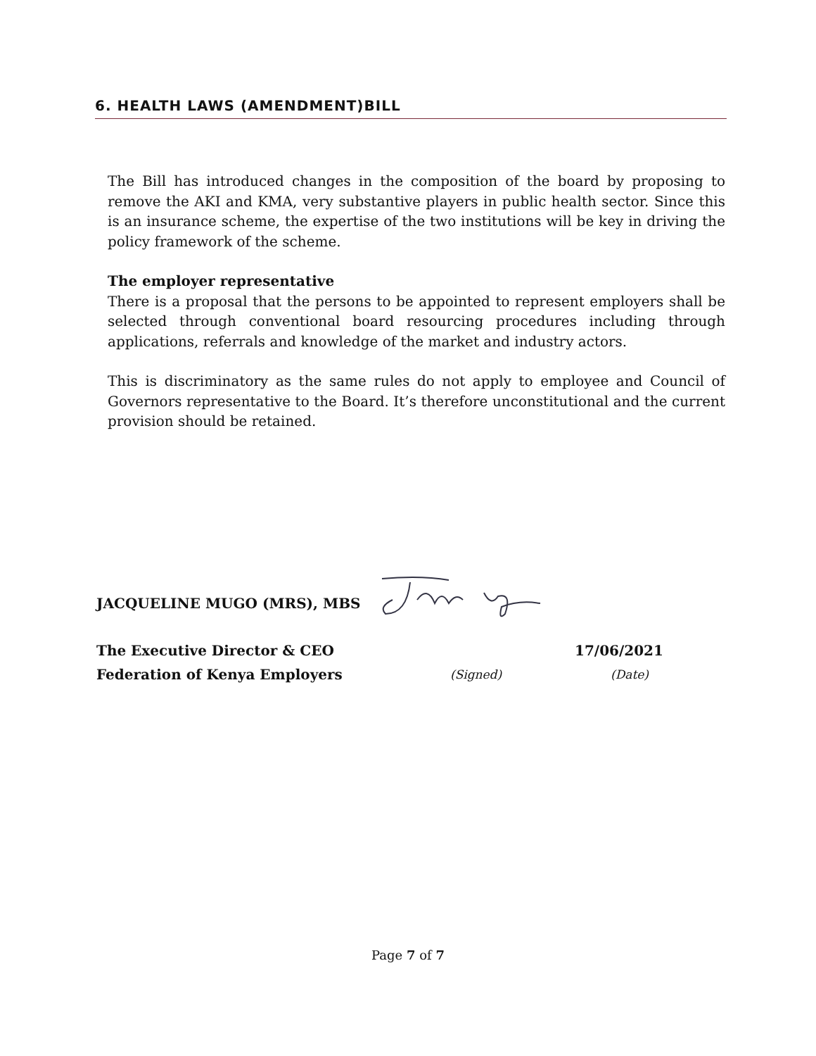6. HEALTH LAWS (AMENDMENT)BILL
The Bill has introduced changes in the composition of the board by proposing to remove the AKI and KMA, very substantive players in public health sector. Since this is an insurance scheme, the expertise of the two institutions will be key in driving the policy framework of the scheme.
The employer representative
There is a proposal that the persons to be appointed to represent employers shall be selected through conventional board resourcing procedures including through applications, referrals and knowledge of the market and industry actors.
This is discriminatory as the same rules do not apply to employee and Council of Governors representative to the Board. It’s therefore unconstitutional and the current provision should be retained.
JACQUELINE MUGO (MRS), MBS
The Executive Director & CEO 17/06/2021
Federation of Kenya Employers (Signed) (Date)
Page 7 of 7